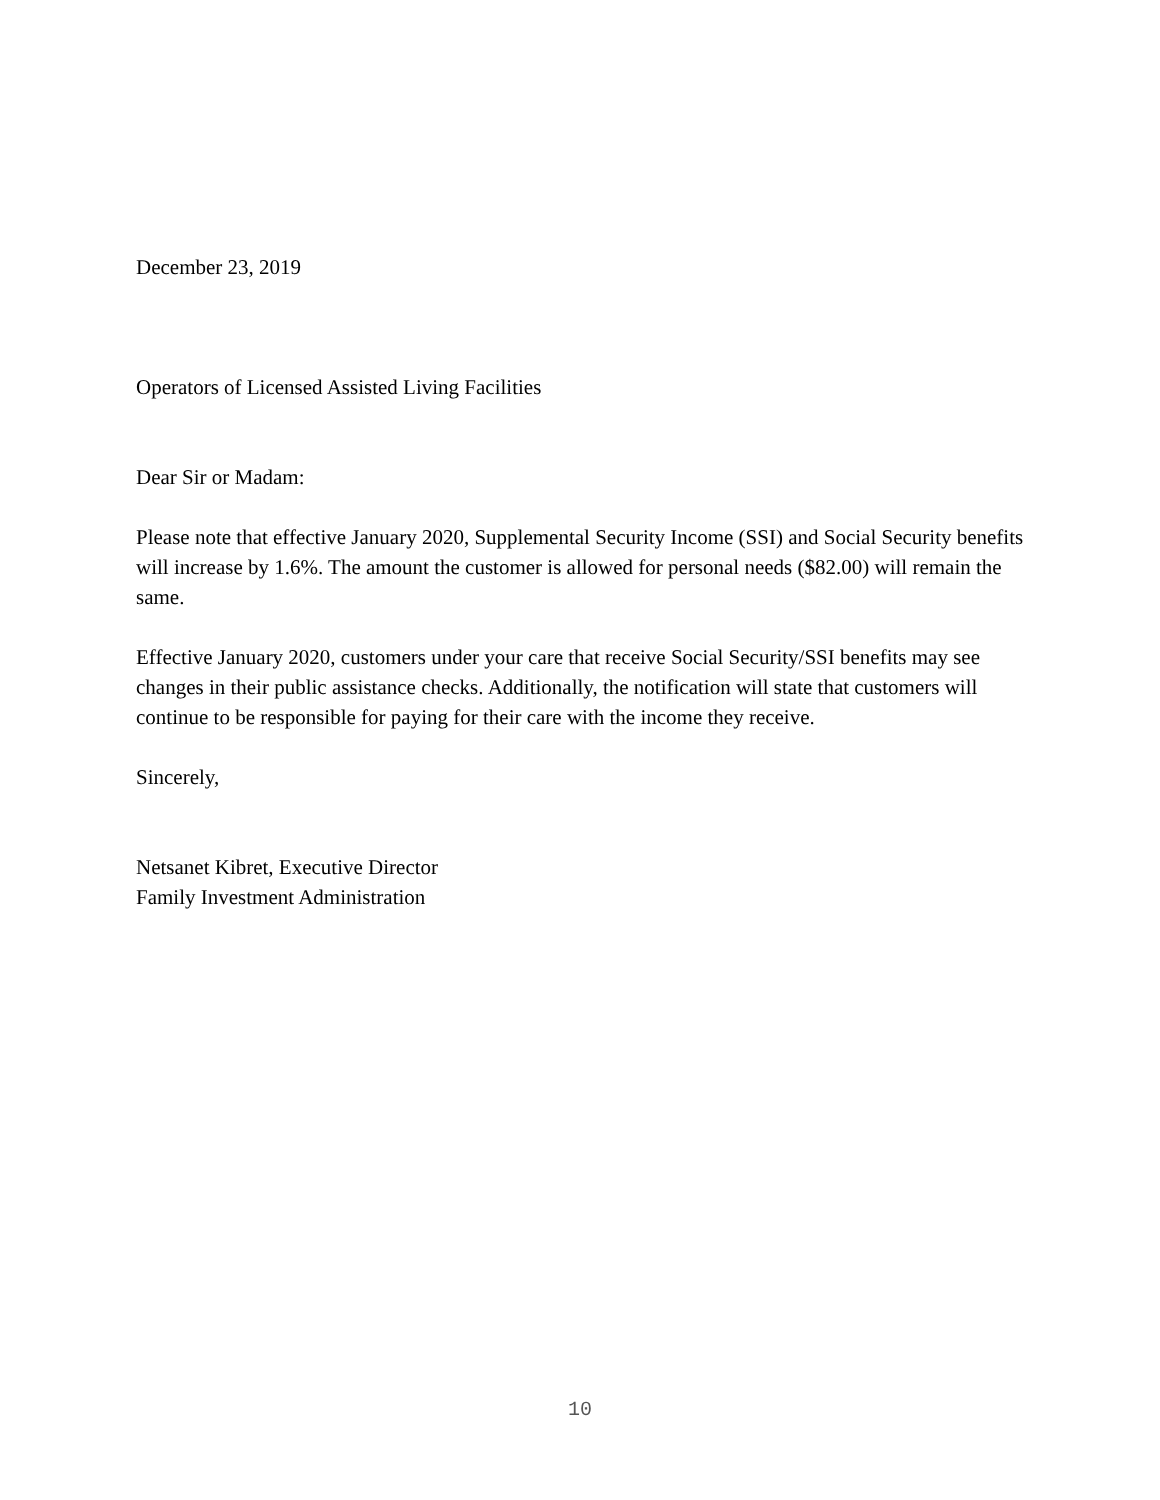December 23, 2019
Operators of Licensed Assisted Living Facilities
Dear Sir or Madam:
Please note that effective January 2020, Supplemental Security Income (SSI) and Social Security benefits will increase by 1.6%. The amount the customer is allowed for personal needs ($82.00) will remain the same.
Effective January 2020, customers under your care that receive Social Security/SSI benefits may see changes in their public assistance checks. Additionally, the notification will state that customers will continue to be responsible for paying for their care with the income they receive.
Sincerely,
Netsanet Kibret, Executive Director
Family Investment Administration
10